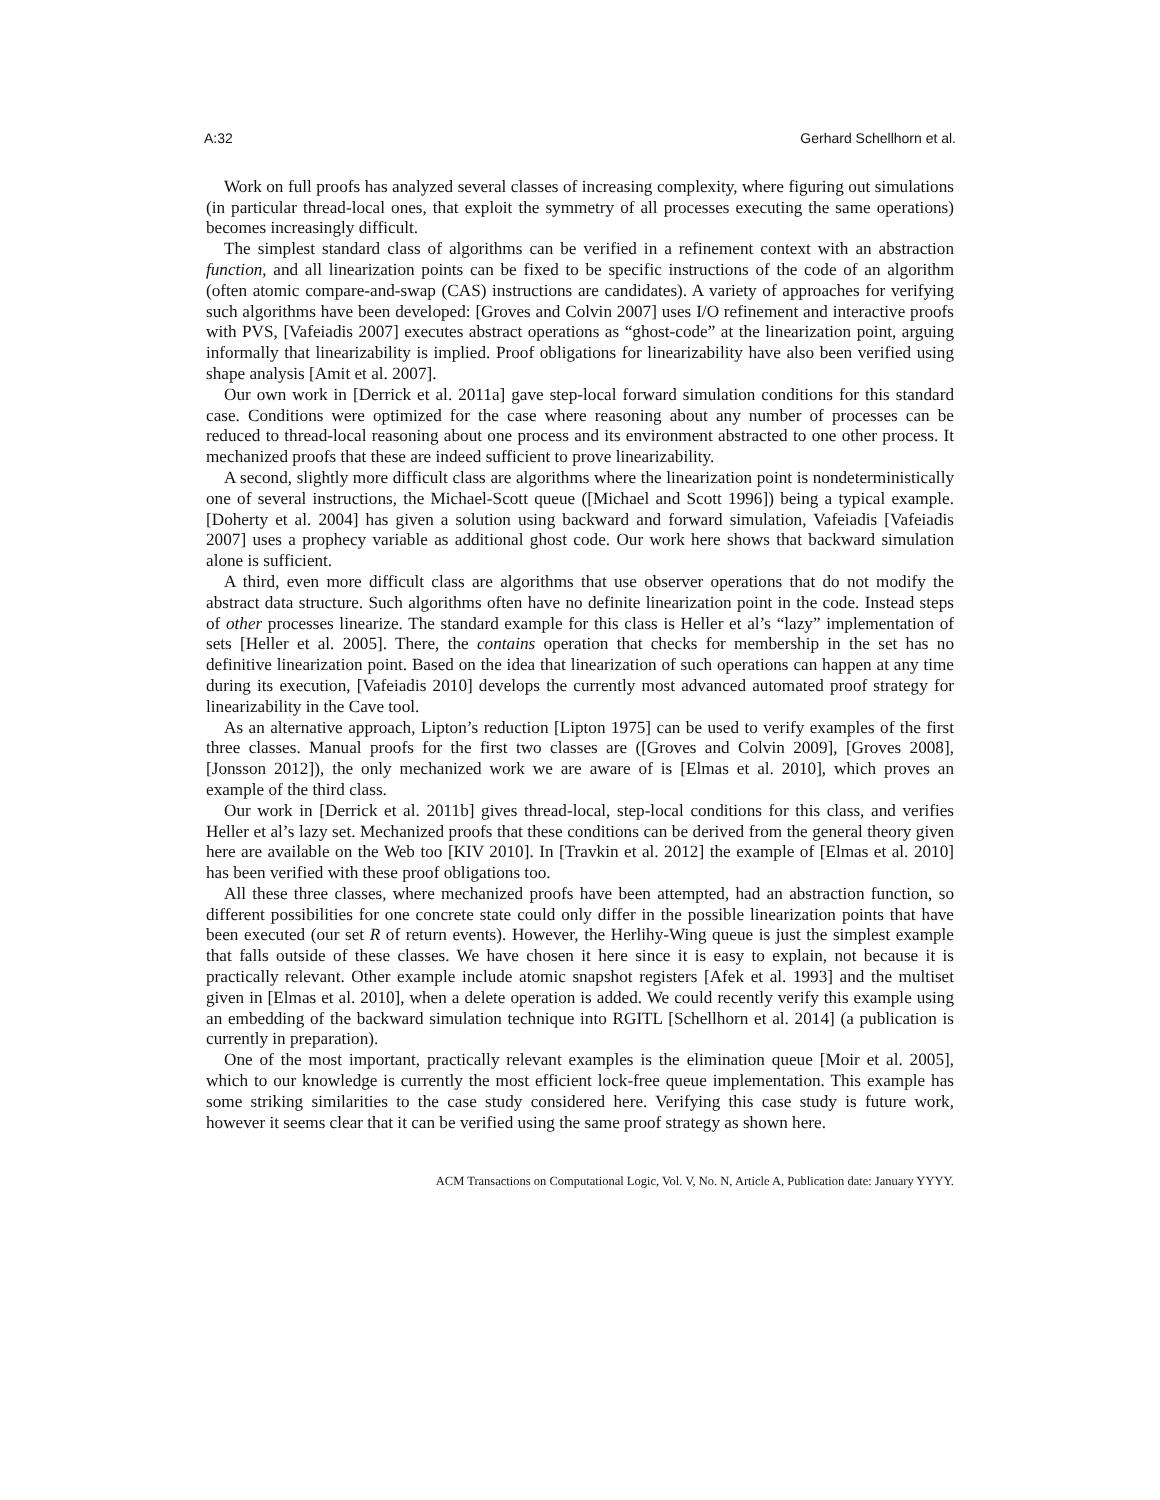A:32 Gerhard Schellhorn et al.
Work on full proofs has analyzed several classes of increasing complexity, where figuring out simulations (in particular thread-local ones, that exploit the symmetry of all processes executing the same operations) becomes increasingly difficult.
The simplest standard class of algorithms can be verified in a refinement context with an abstraction function, and all linearization points can be fixed to be specific instructions of the code of an algorithm (often atomic compare-and-swap (CAS) instructions are candidates). A variety of approaches for verifying such algorithms have been developed: [Groves and Colvin 2007] uses I/O refinement and interactive proofs with PVS, [Vafeiadis 2007] executes abstract operations as “ghost-code” at the linearization point, arguing informally that linearizability is implied. Proof obligations for linearizability have also been verified using shape analysis [Amit et al. 2007].
Our own work in [Derrick et al. 2011a] gave step-local forward simulation conditions for this standard case. Conditions were optimized for the case where reasoning about any number of processes can be reduced to thread-local reasoning about one process and its environment abstracted to one other process. It mechanized proofs that these are indeed sufficient to prove linearizability.
A second, slightly more difficult class are algorithms where the linearization point is nondeterministically one of several instructions, the Michael-Scott queue ([Michael and Scott 1996]) being a typical example. [Doherty et al. 2004] has given a solution using backward and forward simulation, Vafeiadis [Vafeiadis 2007] uses a prophecy variable as additional ghost code. Our work here shows that backward simulation alone is sufficient.
A third, even more difficult class are algorithms that use observer operations that do not modify the abstract data structure. Such algorithms often have no definite linearization point in the code. Instead steps of other processes linearize. The standard example for this class is Heller et al’s “lazy” implementation of sets [Heller et al. 2005]. There, the contains operation that checks for membership in the set has no definitive linearization point. Based on the idea that linearization of such operations can happen at any time during its execution, [Vafeiadis 2010] develops the currently most advanced automated proof strategy for linearizability in the Cave tool.
As an alternative approach, Lipton’s reduction [Lipton 1975] can be used to verify examples of the first three classes. Manual proofs for the first two classes are ([Groves and Colvin 2009], [Groves 2008], [Jonsson 2012]), the only mechanized work we are aware of is [Elmas et al. 2010], which proves an example of the third class.
Our work in [Derrick et al. 2011b] gives thread-local, step-local conditions for this class, and verifies Heller et al’s lazy set. Mechanized proofs that these conditions can be derived from the general theory given here are available on the Web too [KIV 2010]. In [Travkin et al. 2012] the example of [Elmas et al. 2010] has been verified with these proof obligations too.
All these three classes, where mechanized proofs have been attempted, had an abstraction function, so different possibilities for one concrete state could only differ in the possible linearization points that have been executed (our set R of return events). However, the Herlihy-Wing queue is just the simplest example that falls outside of these classes. We have chosen it here since it is easy to explain, not because it is practically relevant. Other example include atomic snapshot registers [Afek et al. 1993] and the multiset given in [Elmas et al. 2010], when a delete operation is added. We could recently verify this example using an embedding of the backward simulation technique into RGITL [Schellhorn et al. 2014] (a publication is currently in preparation).
One of the most important, practically relevant examples is the elimination queue [Moir et al. 2005], which to our knowledge is currently the most efficient lock-free queue implementation. This example has some striking similarities to the case study considered here. Verifying this case study is future work, however it seems clear that it can be verified using the same proof strategy as shown here.
ACM Transactions on Computational Logic, Vol. V, No. N, Article A, Publication date: January YYYY.